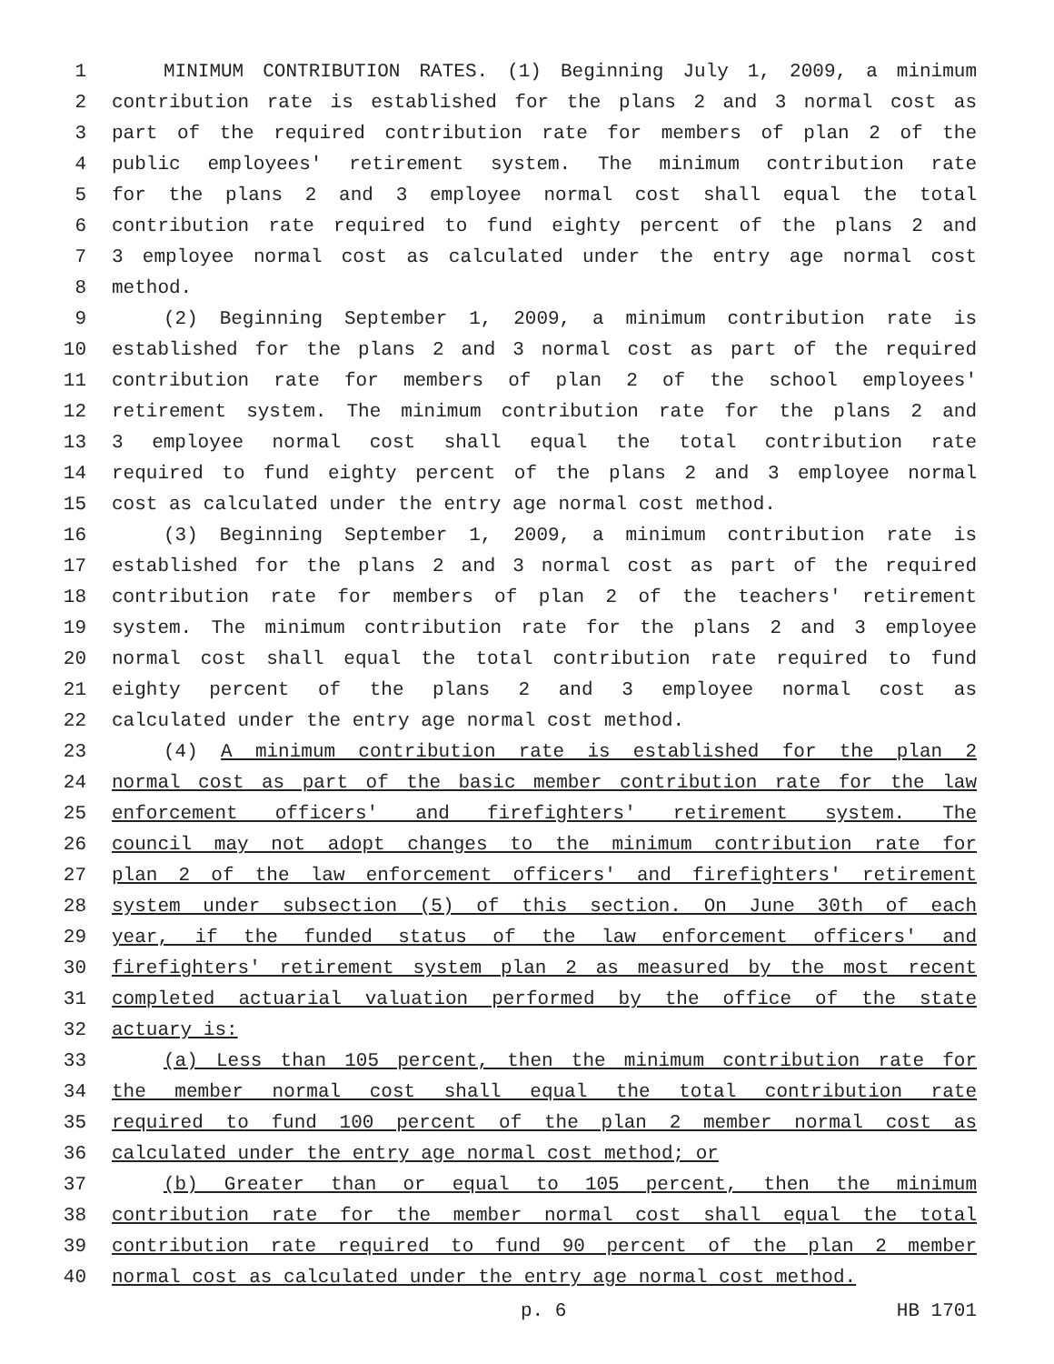1 MINIMUM CONTRIBUTION RATES. (1) Beginning July 1, 2009, a minimum
2 contribution rate is established for the plans 2 and 3 normal cost as
3 part of the required contribution rate for members of plan 2 of the
4 public employees' retirement system. The minimum contribution rate
5 for the plans 2 and 3 employee normal cost shall equal the total
6 contribution rate required to fund eighty percent of the plans 2 and
7 3 employee normal cost as calculated under the entry age normal cost
8 method.
9 (2) Beginning September 1, 2009, a minimum contribution rate is
10 established for the plans 2 and 3 normal cost as part of the required
11 contribution rate for members of plan 2 of the school employees'
12 retirement system. The minimum contribution rate for the plans 2 and
13 3 employee normal cost shall equal the total contribution rate
14 required to fund eighty percent of the plans 2 and 3 employee normal
15 cost as calculated under the entry age normal cost method.
16 (3) Beginning September 1, 2009, a minimum contribution rate is
17 established for the plans 2 and 3 normal cost as part of the required
18 contribution rate for members of plan 2 of the teachers' retirement
19 system. The minimum contribution rate for the plans 2 and 3 employee
20 normal cost shall equal the total contribution rate required to fund
21 eighty percent of the plans 2 and 3 employee normal cost as
22 calculated under the entry age normal cost method.
23 (4) A minimum contribution rate is established for the plan 2
24 normal cost as part of the basic member contribution rate for the law
25 enforcement officers' and firefighters' retirement system. The
26 council may not adopt changes to the minimum contribution rate for
27 plan 2 of the law enforcement officers' and firefighters' retirement
28 system under subsection (5) of this section. On June 30th of each
29 year, if the funded status of the law enforcement officers' and
30 firefighters' retirement system plan 2 as measured by the most recent
31 completed actuarial valuation performed by the office of the state
32 actuary is:
33 (a) Less than 105 percent, then the minimum contribution rate for
34 the member normal cost shall equal the total contribution rate
35 required to fund 100 percent of the plan 2 member normal cost as
36 calculated under the entry age normal cost method; or
37 (b) Greater than or equal to 105 percent, then the minimum
38 contribution rate for the member normal cost shall equal the total
39 contribution rate required to fund 90 percent of the plan 2 member
40 normal cost as calculated under the entry age normal cost method.
p. 6 HB 1701